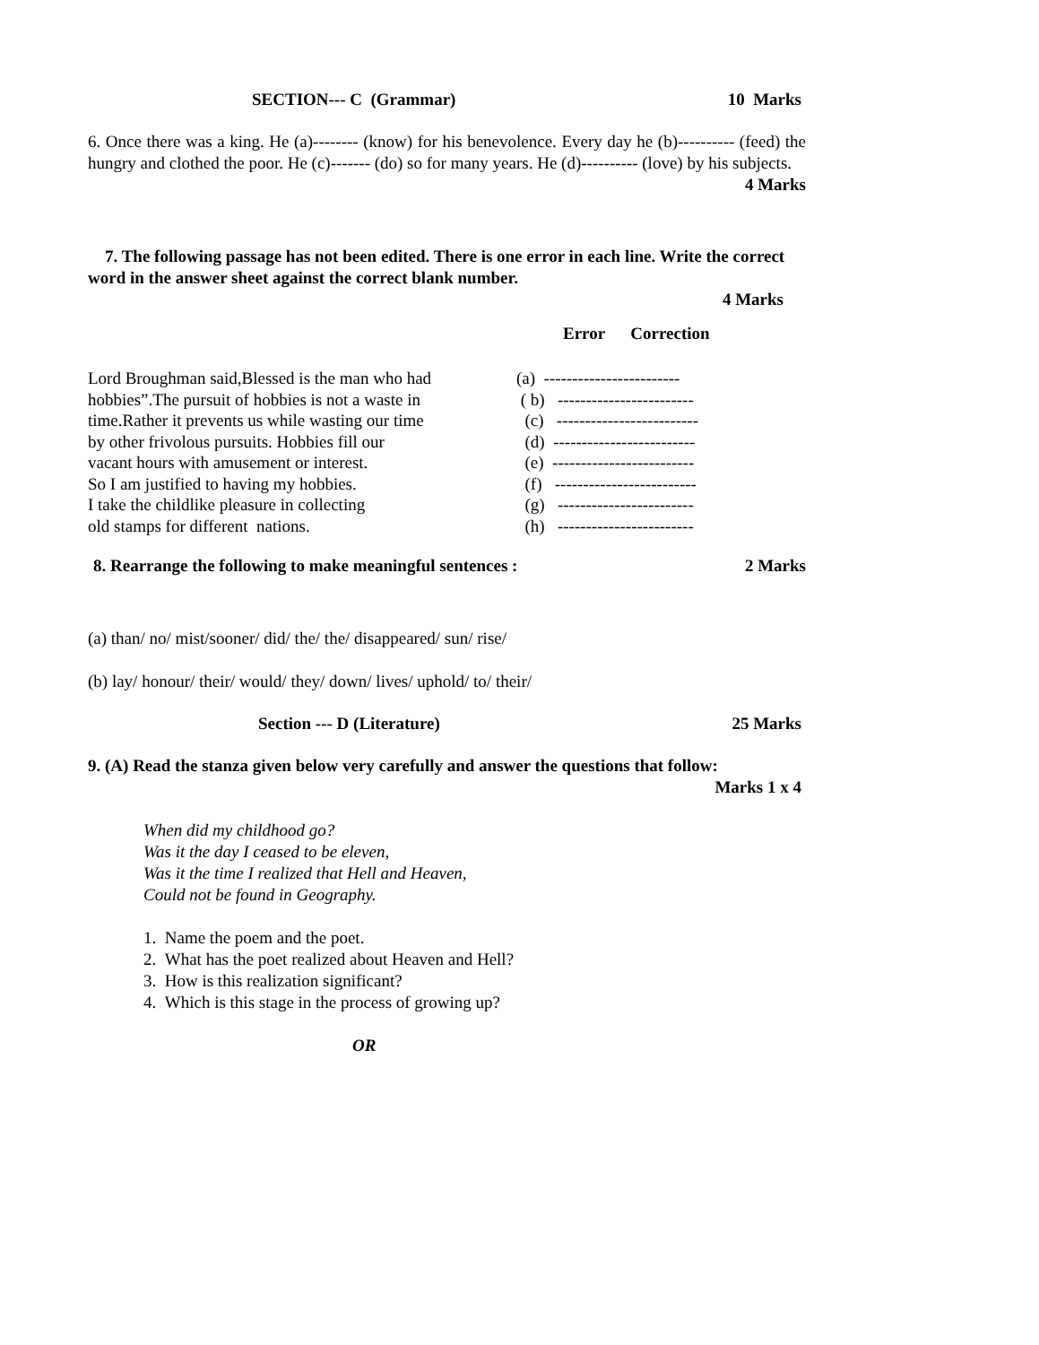SECTION--- C (Grammar) 10 Marks
6. Once there was a king. He (a)-------- (know) for his benevolence. Every day he (b)---------- (feed) the hungry and clothed the poor. He (c)------- (do) so for many years. He (d)---------- (love) by his subjects. 4 Marks
7. The following passage has not been edited. There is one error in each line. Write the correct word in the answer sheet against the correct blank number.
4 Marks
Error Correction
| Lord Broughman said,Blessed is the man who had | (a) ------------------------ |
| hobbies”.The pursuit of hobbies is not a waste in | ( b) ------------------------ |
| time.Rather it prevents us while wasting our time | (c) ------------------------- |
| by other frivolous pursuits. Hobbies fill our | (d) ------------------------- |
| vacant hours with amusement or interest. | (e) ------------------------- |
| So I am justified to having my hobbies. | (f) ------------------------- |
| I take the childlike pleasure in collecting | (g) ------------------------ |
| old stamps for different nations. | (h) ------------------------ |
8. Rearrange the following to make meaningful sentences : 2 Marks
(a) than/ no/ mist/sooner/ did/ the/ the/ disappeared/ sun/ rise/
(b) lay/ honour/ their/ would/ they/ down/ lives/ uphold/ to/ their/
Section --- D (Literature) 25 Marks
9. (A) Read the stanza given below very carefully and answer the questions that follow:
Marks 1 x 4
When did my childhood go?
Was it the day I ceased to be eleven,
Was it the time I realized that Hell and Heaven,
Could not be found in Geography.
1. Name the poem and the poet.
2. What has the poet realized about Heaven and Hell?
3. How is this realization significant?
4. Which is this stage in the process of growing up?
OR